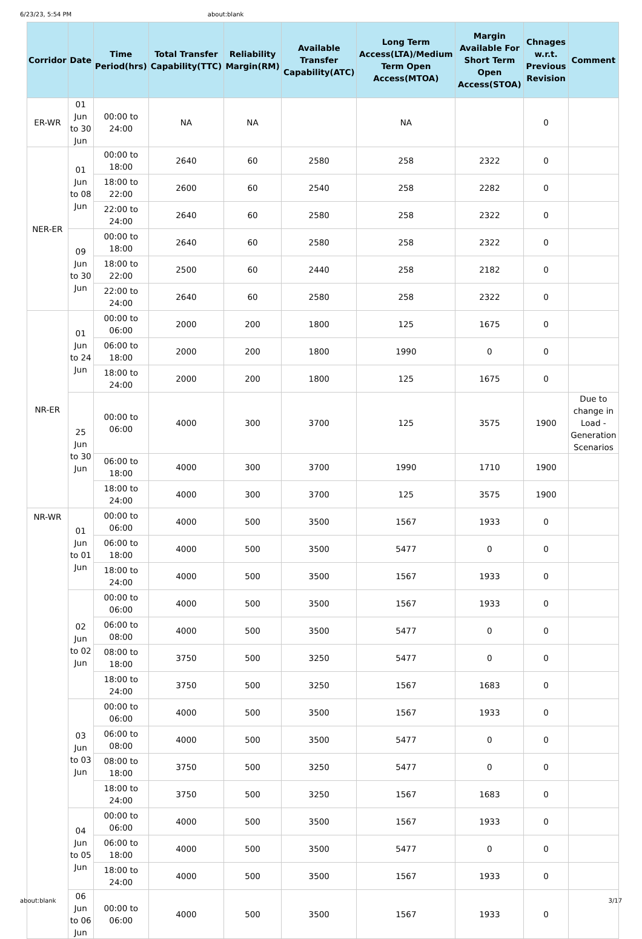6/23/23, 5:54 PM about:blank
| Corridor | Date | Time Period(hrs) | Total Transfer Capability(TTC) | Reliability Margin(RM) | Available Transfer Capability(ATC) | Long Term Access(LTA)/Medium Term Open Access(MTOA) | Margin Available For Short Term Open Access(STOA) | Chnages w.r.t. Previous Revision | Comment |
| --- | --- | --- | --- | --- | --- | --- | --- | --- | --- |
| ER-WR | 01 Jun to 30 Jun | 00:00 to 24:00 | NA | NA | | NA | | 0 | |
| NER-ER | 01 Jun to 08 Jun | 00:00 to 18:00 | 2640 | 60 | 2580 | 258 | 2322 | 0 | |
| | | 18:00 to 22:00 | 2600 | 60 | 2540 | 258 | 2282 | 0 | |
| | | 22:00 to 24:00 | 2640 | 60 | 2580 | 258 | 2322 | 0 | |
| | 09 Jun to 30 Jun | 00:00 to 18:00 | 2640 | 60 | 2580 | 258 | 2322 | 0 | |
| | | 18:00 to 22:00 | 2500 | 60 | 2440 | 258 | 2182 | 0 | |
| | | 22:00 to 24:00 | 2640 | 60 | 2580 | 258 | 2322 | 0 | |
| NR-ER | 01 Jun to 24 Jun | 00:00 to 06:00 | 2000 | 200 | 1800 | 125 | 1675 | 0 | |
| | | 06:00 to 18:00 | 2000 | 200 | 1800 | 1990 | 0 | 0 | |
| | | 18:00 to 24:00 | 2000 | 200 | 1800 | 125 | 1675 | 0 | |
| | 25 Jun to 30 Jun | 00:00 to 06:00 | 4000 | 300 | 3700 | 125 | 3575 | 1900 | Due to change in Load - Generation Scenarios |
| | | 06:00 to 18:00 | 4000 | 300 | 3700 | 1990 | 1710 | 1900 | |
| | | 18:00 to 24:00 | 4000 | 300 | 3700 | 125 | 3575 | 1900 | |
| NR-WR | 01 Jun to 01 Jun | 00:00 to 06:00 | 4000 | 500 | 3500 | 1567 | 1933 | 0 | |
| | | 06:00 to 18:00 | 4000 | 500 | 3500 | 5477 | 0 | 0 | |
| | | 18:00 to 24:00 | 4000 | 500 | 3500 | 1567 | 1933 | 0 | |
| | 02 Jun to 02 Jun | 00:00 to 06:00 | 4000 | 500 | 3500 | 1567 | 1933 | 0 | |
| | | 06:00 to 08:00 | 4000 | 500 | 3500 | 5477 | 0 | 0 | |
| | | 08:00 to 18:00 | 3750 | 500 | 3250 | 5477 | 0 | 0 | |
| | | 18:00 to 24:00 | 3750 | 500 | 3250 | 1567 | 1683 | 0 | |
| | 03 Jun to 03 Jun | 00:00 to 06:00 | 4000 | 500 | 3500 | 1567 | 1933 | 0 | |
| | | 06:00 to 08:00 | 4000 | 500 | 3500 | 5477 | 0 | 0 | |
| | | 08:00 to 18:00 | 3750 | 500 | 3250 | 5477 | 0 | 0 | |
| | | 18:00 to 24:00 | 3750 | 500 | 3250 | 1567 | 1683 | 0 | |
| | 04 Jun to 05 Jun | 00:00 to 06:00 | 4000 | 500 | 3500 | 1567 | 1933 | 0 | |
| | | 06:00 to 18:00 | 4000 | 500 | 3500 | 5477 | 0 | 0 | |
| | | 18:00 to 24:00 | 4000 | 500 | 3500 | 1567 | 1933 | 0 | |
| | 06 Jun to 06 Jun | 00:00 to 06:00 | 4000 | 500 | 3500 | 1567 | 1933 | 0 | |
about:blank 3/17